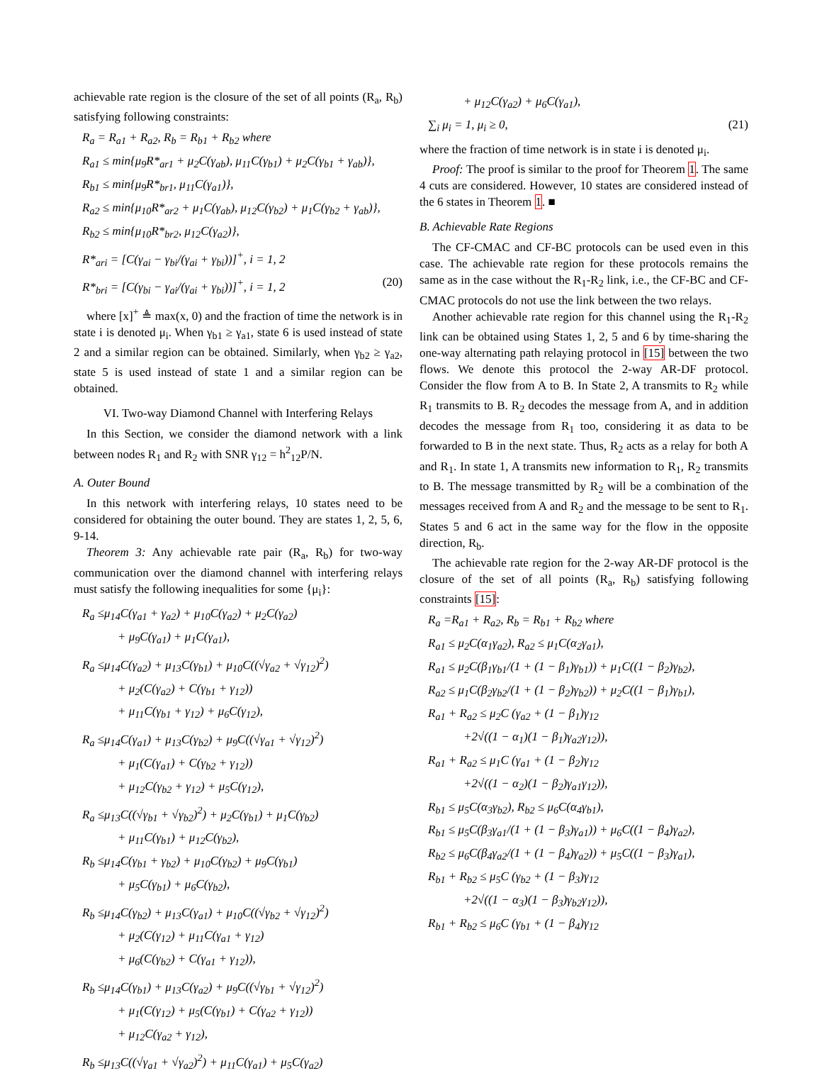achievable rate region is the closure of the set of all points (R<sub>a</sub>, R<sub>b</sub>) satisfying following constraints:
R<sub>a</sub> = R<sub>a1</sub> + R<sub>a2</sub>, R<sub>b</sub> = R<sub>b1</sub> + R<sub>b2</sub> where
R<sub>a1</sub> ≤ min{μ<sub>9</sub>R*<sub>ar1</sub> + μ<sub>2</sub>C(γ<sub>ab</sub>), μ<sub>11</sub>C(γ<sub>b1</sub>) + μ<sub>2</sub>C(γ<sub>b1</sub> + γ<sub>ab</sub>)},
R<sub>b1</sub> ≤ min{μ<sub>9</sub>R*<sub>br1</sub>, μ<sub>11</sub>C(γ<sub>a1</sub>)},
R<sub>a2</sub> ≤ min{μ<sub>10</sub>R*<sub>ar2</sub> + μ<sub>1</sub>C(γ<sub>ab</sub>), μ<sub>12</sub>C(γ<sub>b2</sub>) + μ<sub>1</sub>C(γ<sub>b2</sub> + γ<sub>ab</sub>)},
R<sub>b2</sub> ≤ min{μ<sub>10</sub>R*<sub>br2</sub>, μ<sub>12</sub>C(γ<sub>a2</sub>)},
R*<sub>ari</sub> = [C(γ<sub>ai</sub> − γ<sub>bi</sub>/(γ<sub>ai</sub> + γ<sub>bi</sub>))]<sup>+</sup>, i = 1, 2
R*<sub>bri</sub> = [C(γ<sub>bi</sub> − γ<sub>ai</sub>/(γ<sub>ai</sub> + γ<sub>bi</sub>))]<sup>+</sup>, i = 1, 2 (20)
where [x]<sup>+</sup> ≜ max(x, 0) and the fraction of time the network is in state i is denoted μ<sub>i</sub>. When γ<sub>b1</sub> ≥ γ<sub>a1</sub>, state 6 is used instead of state 2 and a similar region can be obtained. Similarly, when γ<sub>b2</sub> ≥ γ<sub>a2</sub>, state 5 is used instead of state 1 and a similar region can be obtained.
VI. Two-way Diamond Channel with Interfering Relays
In this Section, we consider the diamond network with a link between nodes R<sub>1</sub> and R<sub>2</sub> with SNR γ<sub>12</sub> = h<sup>2</sup><sub>12</sub>P/N.
A. Outer Bound
In this network with interfering relays, 10 states need to be considered for obtaining the outer bound. They are states 1, 2, 5, 6, 9-14.
Theorem 3: Any achievable rate pair (R<sub>a</sub>, R<sub>b</sub>) for two-way communication over the diamond channel with interfering relays must satisfy the following inequalities for some {μ<sub>i</sub>}:
R<sub>a</sub> ≤μ<sub>14</sub>C(γ<sub>a1</sub> + γ<sub>a2</sub>) + μ<sub>10</sub>C(γ<sub>a2</sub>) + μ<sub>2</sub>C(γ<sub>a2</sub>)
+ μ<sub>9</sub>C(γ<sub>a1</sub>) + μ<sub>1</sub>C(γ<sub>a1</sub>),
R<sub>a</sub> ≤μ<sub>14</sub>C(γ<sub>a2</sub>) + μ<sub>13</sub>C(γ<sub>b1</sub>) + μ<sub>10</sub>C((√γ<sub>a2</sub> + √γ<sub>12</sub>)<sup>2</sup>)
+ μ<sub>2</sub>(C(γ<sub>a2</sub>) + C(γ<sub>b1</sub> + γ<sub>12</sub>))
+ μ<sub>11</sub>C(γ<sub>b1</sub> + γ<sub>12</sub>) + μ<sub>6</sub>C(γ<sub>12</sub>),
R<sub>a</sub> ≤μ<sub>14</sub>C(γ<sub>a1</sub>) + μ<sub>13</sub>C(γ<sub>b2</sub>) + μ<sub>9</sub>C((√γ<sub>a1</sub> + √γ<sub>12</sub>)<sup>2</sup>)
+ μ<sub>1</sub>(C(γ<sub>a1</sub>) + C(γ<sub>b2</sub> + γ<sub>12</sub>))
+ μ<sub>12</sub>C(γ<sub>b2</sub> + γ<sub>12</sub>) + μ<sub>5</sub>C(γ<sub>12</sub>),
R<sub>a</sub> ≤μ<sub>13</sub>C((√γ<sub>b1</sub> + √γ<sub>b2</sub>)<sup>2</sup>) + μ<sub>2</sub>C(γ<sub>b1</sub>) + μ<sub>1</sub>C(γ<sub>b2</sub>)
+ μ<sub>11</sub>C(γ<sub>b1</sub>) + μ<sub>12</sub>C(γ<sub>b2</sub>),
R<sub>b</sub> ≤μ<sub>14</sub>C(γ<sub>b1</sub> + γ<sub>b2</sub>) + μ<sub>10</sub>C(γ<sub>b2</sub>) + μ<sub>9</sub>C(γ<sub>b1</sub>)
+ μ<sub>5</sub>C(γ<sub>b1</sub>) + μ<sub>6</sub>C(γ<sub>b2</sub>),
R<sub>b</sub> ≤μ<sub>14</sub>C(γ<sub>b2</sub>) + μ<sub>13</sub>C(γ<sub>a1</sub>) + μ<sub>10</sub>C((√γ<sub>b2</sub> + √γ<sub>12</sub>)<sup>2</sup>)
+ μ<sub>2</sub>(C(γ<sub>12</sub>) + μ<sub>11</sub>C(γ<sub>a1</sub> + γ<sub>12</sub>)
+ μ<sub>6</sub>(C(γ<sub>b2</sub>) + C(γ<sub>a1</sub> + γ<sub>12</sub>)),
R<sub>b</sub> ≤μ<sub>14</sub>C(γ<sub>b1</sub>) + μ<sub>13</sub>C(γ<sub>a2</sub>) + μ<sub>9</sub>C((√γ<sub>b1</sub> + √γ<sub>12</sub>)<sup>2</sup>)
+ μ<sub>1</sub>(C(γ<sub>12</sub>) + μ<sub>5</sub>(C(γ<sub>b1</sub>) + C(γ<sub>a2</sub> + γ<sub>12</sub>))
+ μ<sub>12</sub>C(γ<sub>a2</sub> + γ<sub>12</sub>),
R<sub>b</sub> ≤μ<sub>13</sub>C((√γ<sub>a1</sub> + √γ<sub>a2</sub>)<sup>2</sup>) + μ<sub>11</sub>C(γ<sub>a1</sub>) + μ<sub>5</sub>C(γ<sub>a2</sub>)
+ μ<sub>12</sub>C(γ<sub>a2</sub>) + μ<sub>6</sub>C(γ<sub>a1</sub>),
∑<sub>i</sub> μ<sub>i</sub> = 1, μ<sub>i</sub> ≥ 0, (21)
where the fraction of time network is in state i is denoted μ<sub>i</sub>.
Proof: The proof is similar to the proof for Theorem 1. The same 4 cuts are considered. However, 10 states are considered instead of the 6 states in Theorem 1. ■
B. Achievable Rate Regions
The CF-CMAC and CF-BC protocols can be used even in this case. The achievable rate region for these protocols remains the same as in the case without the R<sub>1</sub>-R<sub>2</sub> link, i.e., the CF-BC and CF-CMAC protocols do not use the link between the two relays.
Another achievable rate region for this channel using the R<sub>1</sub>-R<sub>2</sub> link can be obtained using States 1, 2, 5 and 6 by time-sharing the one-way alternating path relaying protocol in [15] between the two flows. We denote this protocol the 2-way AR-DF protocol. Consider the flow from A to B. In State 2, A transmits to R<sub>2</sub> while R<sub>1</sub> transmits to B. R<sub>2</sub> decodes the message from A, and in addition decodes the message from R<sub>1</sub> too, considering it as data to be forwarded to B in the next state. Thus, R<sub>2</sub> acts as a relay for both A and R<sub>1</sub>. In state 1, A transmits new information to R<sub>1</sub>, R<sub>2</sub> transmits to B. The message transmitted by R<sub>2</sub> will be a combination of the messages received from A and R<sub>2</sub> and the message to be sent to R<sub>1</sub>. States 5 and 6 act in the same way for the flow in the opposite direction, R<sub>b</sub>.
The achievable rate region for the 2-way AR-DF protocol is the closure of the set of all points (R<sub>a</sub>, R<sub>b</sub>) satisfying following constraints [15]:
R<sub>a</sub> =R<sub>a1</sub> + R<sub>a2</sub>, R<sub>b</sub> = R<sub>b1</sub> + R<sub>b2</sub> where
R<sub>a1</sub> ≤ μ<sub>2</sub>C(α<sub>1</sub>γ<sub>a2</sub>), R<sub>a2</sub> ≤ μ<sub>1</sub>C(α<sub>2</sub>γ<sub>a1</sub>),
R<sub>a1</sub> ≤ μ<sub>2</sub>C(β<sub>1</sub>γ<sub>b1</sub>/(1 + (1 − β<sub>1</sub>)γ<sub>b1</sub>)) + μ<sub>1</sub>C((1 − β<sub>2</sub>)γ<sub>b2</sub>),
R<sub>a2</sub> ≤ μ<sub>1</sub>C(β<sub>2</sub>γ<sub>b2</sub>/(1 + (1 − β<sub>2</sub>)γ<sub>b2</sub>)) + μ<sub>2</sub>C((1 − β<sub>1</sub>)γ<sub>b1</sub>),
R<sub>a1</sub> + R<sub>a2</sub> ≤ μ<sub>2</sub>C (γ<sub>a2</sub> + (1 − β<sub>1</sub>)γ<sub>12</sub>
+2√((1 − α<sub>1</sub>)(1 − β<sub>1</sub>)γ<sub>a2</sub>γ<sub>12</sub>)),
R<sub>a1</sub> + R<sub>a2</sub> ≤ μ<sub>1</sub>C (γ<sub>a1</sub> + (1 − β<sub>2</sub>)γ<sub>12</sub>
+2√((1 − α<sub>2</sub>)(1 − β<sub>2</sub>)γ<sub>a1</sub>γ<sub>12</sub>)),
R<sub>b1</sub> ≤ μ<sub>5</sub>C(α<sub>3</sub>γ<sub>b2</sub>), R<sub>b2</sub> ≤ μ<sub>6</sub>C(α<sub>4</sub>γ<sub>b1</sub>),
R<sub>b1</sub> ≤ μ<sub>5</sub>C(β<sub>3</sub>γ<sub>a1</sub>/(1 + (1 − β<sub>3</sub>)γ<sub>a1</sub>)) + μ<sub>6</sub>C((1 − β<sub>4</sub>)γ<sub>a2</sub>),
R<sub>b2</sub> ≤ μ<sub>6</sub>C(β<sub>4</sub>γ<sub>a2</sub>/(1 + (1 − β<sub>4</sub>)γ<sub>a2</sub>)) + μ<sub>5</sub>C((1 − β<sub>3</sub>)γ<sub>a1</sub>),
R<sub>b1</sub> + R<sub>b2</sub> ≤ μ<sub>5</sub>C (γ<sub>b2</sub> + (1 − β<sub>3</sub>)γ<sub>12</sub>
+2√((1 − α<sub>3</sub>)(1 − β<sub>3</sub>)γ<sub>b2</sub>γ<sub>12</sub>)),
R<sub>b1</sub> + R<sub>b2</sub> ≤ μ<sub>6</sub>C (γ<sub>b1</sub> + (1 − β<sub>4</sub>)γ<sub>12</sub>